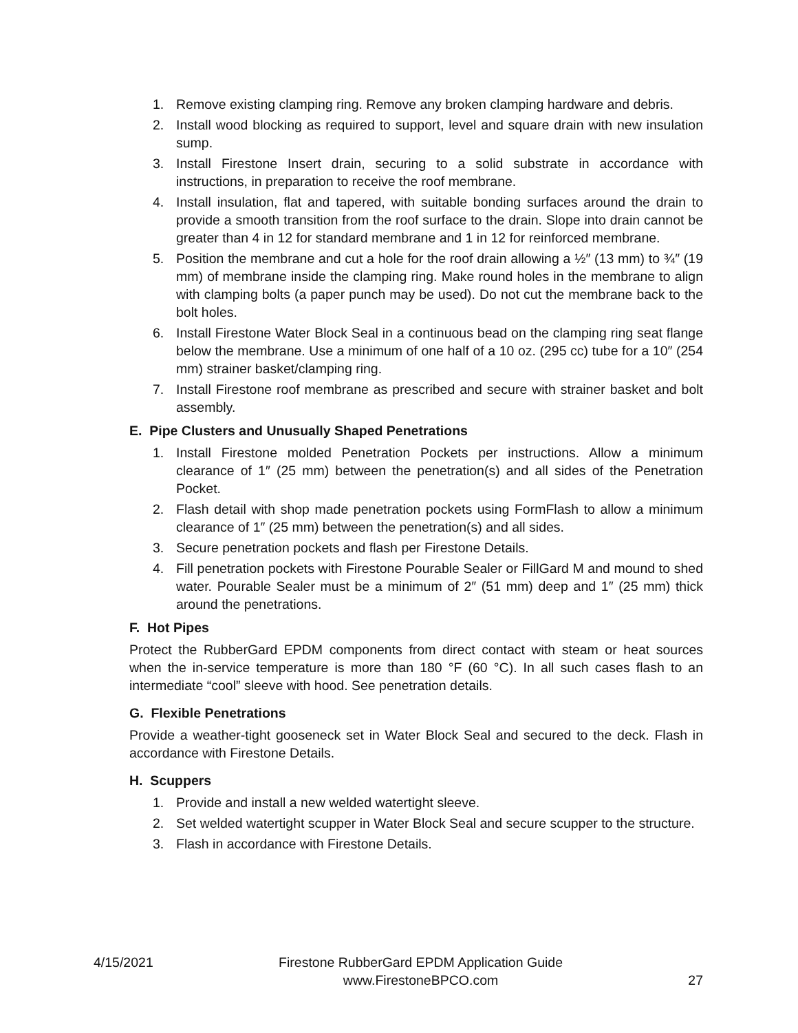1. Remove existing clamping ring. Remove any broken clamping hardware and debris.
2. Install wood blocking as required to support, level and square drain with new insulation sump.
3. Install Firestone Insert drain, securing to a solid substrate in accordance with instructions, in preparation to receive the roof membrane.
4. Install insulation, flat and tapered, with suitable bonding surfaces around the drain to provide a smooth transition from the roof surface to the drain. Slope into drain cannot be greater than 4 in 12 for standard membrane and 1 in 12 for reinforced membrane.
5. Position the membrane and cut a hole for the roof drain allowing a ½″ (13 mm) to ¾″ (19 mm) of membrane inside the clamping ring. Make round holes in the membrane to align with clamping bolts (a paper punch may be used). Do not cut the membrane back to the bolt holes.
6. Install Firestone Water Block Seal in a continuous bead on the clamping ring seat flange below the membrane. Use a minimum of one half of a 10 oz. (295 cc) tube for a 10″ (254 mm) strainer basket/clamping ring.
7. Install Firestone roof membrane as prescribed and secure with strainer basket and bolt assembly.
E. Pipe Clusters and Unusually Shaped Penetrations
1. Install Firestone molded Penetration Pockets per instructions. Allow a minimum clearance of 1″ (25 mm) between the penetration(s) and all sides of the Penetration Pocket.
2. Flash detail with shop made penetration pockets using FormFlash to allow a minimum clearance of 1″ (25 mm) between the penetration(s) and all sides.
3. Secure penetration pockets and flash per Firestone Details.
4. Fill penetration pockets with Firestone Pourable Sealer or FillGard M and mound to shed water. Pourable Sealer must be a minimum of 2″ (51 mm) deep and 1″ (25 mm) thick around the penetrations.
F. Hot Pipes
Protect the RubberGard EPDM components from direct contact with steam or heat sources when the in-service temperature is more than 180 °F (60 °C). In all such cases flash to an intermediate “cool” sleeve with hood. See penetration details.
G. Flexible Penetrations
Provide a weather-tight gooseneck set in Water Block Seal and secured to the deck. Flash in accordance with Firestone Details.
H. Scuppers
1. Provide and install a new welded watertight sleeve.
2. Set welded watertight scupper in Water Block Seal and secure scupper to the structure.
3. Flash in accordance with Firestone Details.
4/15/2021
Firestone RubberGard EPDM Application Guide
www.FirestoneBPCO.com
27